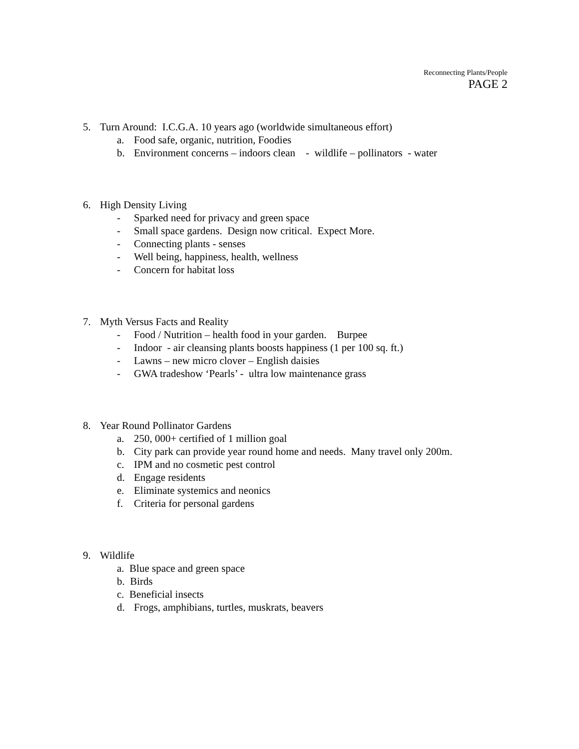Reconnecting Plants/People
PAGE 2
5. Turn Around: I.C.G.A. 10 years ago (worldwide simultaneous effort)
a. Food safe, organic, nutrition, Foodies
b. Environment concerns – indoors clean - wildlife – pollinators - water
6. High Density Living
- Sparked need for privacy and green space
- Small space gardens. Design now critical. Expect More.
- Connecting plants - senses
- Well being, happiness, health, wellness
- Concern for habitat loss
7. Myth Versus Facts and Reality
- Food / Nutrition – health food in your garden. Burpee
- Indoor - air cleansing plants boosts happiness (1 per 100 sq. ft.)
- Lawns – new micro clover – English daisies
- GWA tradeshow ‘Pearls’ - ultra low maintenance grass
8. Year Round Pollinator Gardens
a. 250, 000+ certified of 1 million goal
b. City park can provide year round home and needs. Many travel only 200m.
c. IPM and no cosmetic pest control
d. Engage residents
e. Eliminate systemics and neonics
f. Criteria for personal gardens
9. Wildlife
a. Blue space and green space
b. Birds
c. Beneficial insects
d. Frogs, amphibians, turtles, muskrats, beavers